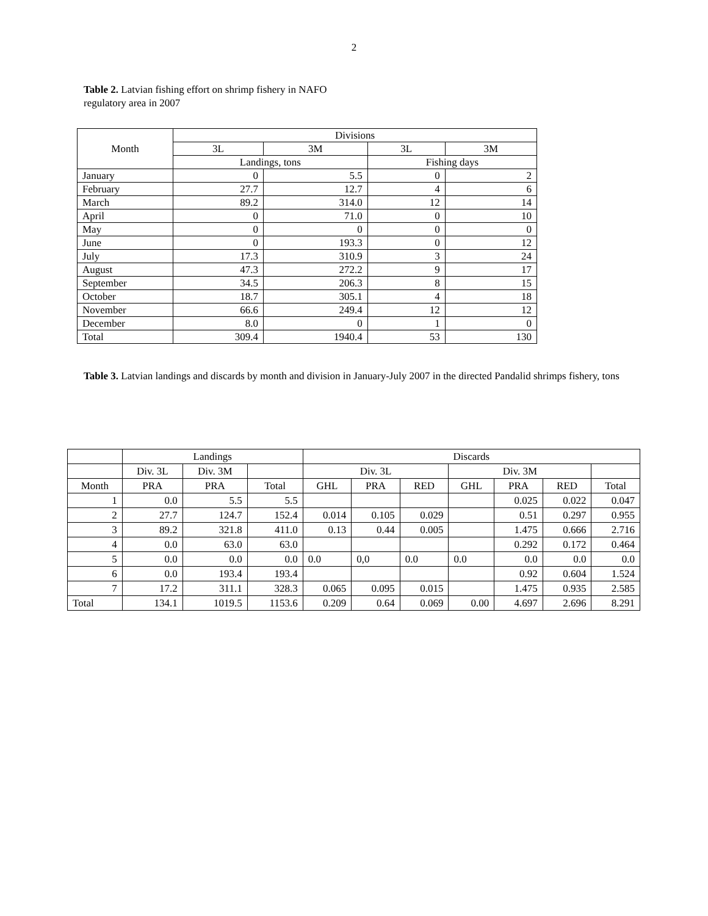2
Table 2. Latvian fishing effort on shrimp fishery in NAFO regulatory area in 2007
| Month | Divisions | | | |
| --- | --- | --- | --- | --- |
| | 3L | 3M | 3L | 3M |
| | Landings, tons | | Fishing days | |
| January | 0 | 5.5 | 0 | 2 |
| February | 27.7 | 12.7 | 4 | 6 |
| March | 89.2 | 314.0 | 12 | 14 |
| April | 0 | 71.0 | 0 | 10 |
| May | 0 | 0 | 0 | 0 |
| June | 0 | 193.3 | 0 | 12 |
| July | 17.3 | 310.9 | 3 | 24 |
| August | 47.3 | 272.2 | 9 | 17 |
| September | 34.5 | 206.3 | 8 | 15 |
| October | 18.7 | 305.1 | 4 | 18 |
| November | 66.6 | 249.4 | 12 | 12 |
| December | 8.0 | 0 | 1 | 0 |
| Total | 309.4 | 1940.4 | 53 | 130 |
Table 3. Latvian landings and discards by month and division in January-July 2007 in the directed Pandalid shrimps fishery, tons
| | Landings | | | Discards | | | | | | |
| --- | --- | --- | --- | --- | --- | --- | --- | --- | --- | --- |
| | Div. 3L | Div. 3M | | Div. 3L | | | Div. 3M | | | |
| Month | PRA | PRA | Total | GHL | PRA | RED | GHL | PRA | RED | Total |
| 1 | 0.0 | 5.5 | 5.5 | | | | | 0.025 | 0.022 | 0.047 |
| 2 | 27.7 | 124.7 | 152.4 | 0.014 | 0.105 | 0.029 | | 0.51 | 0.297 | 0.955 |
| 3 | 89.2 | 321.8 | 411.0 | 0.13 | 0.44 | 0.005 | | 1.475 | 0.666 | 2.716 |
| 4 | 0.0 | 63.0 | 63.0 | | | | | 0.292 | 0.172 | 0.464 |
| 5 | 0.0 | 0.0 | 0.0 | 0.0 | 0,0 | 0.0 | 0.0 | 0.0 | 0.0 | 0.0 |
| 6 | 0.0 | 193.4 | 193.4 | | | | | 0.92 | 0.604 | 1.524 |
| 7 | 17.2 | 311.1 | 328.3 | 0.065 | 0.095 | 0.015 | | 1.475 | 0.935 | 2.585 |
| Total | 134.1 | 1019.5 | 1153.6 | 0.209 | 0.64 | 0.069 | 0.00 | 4.697 | 2.696 | 8.291 |